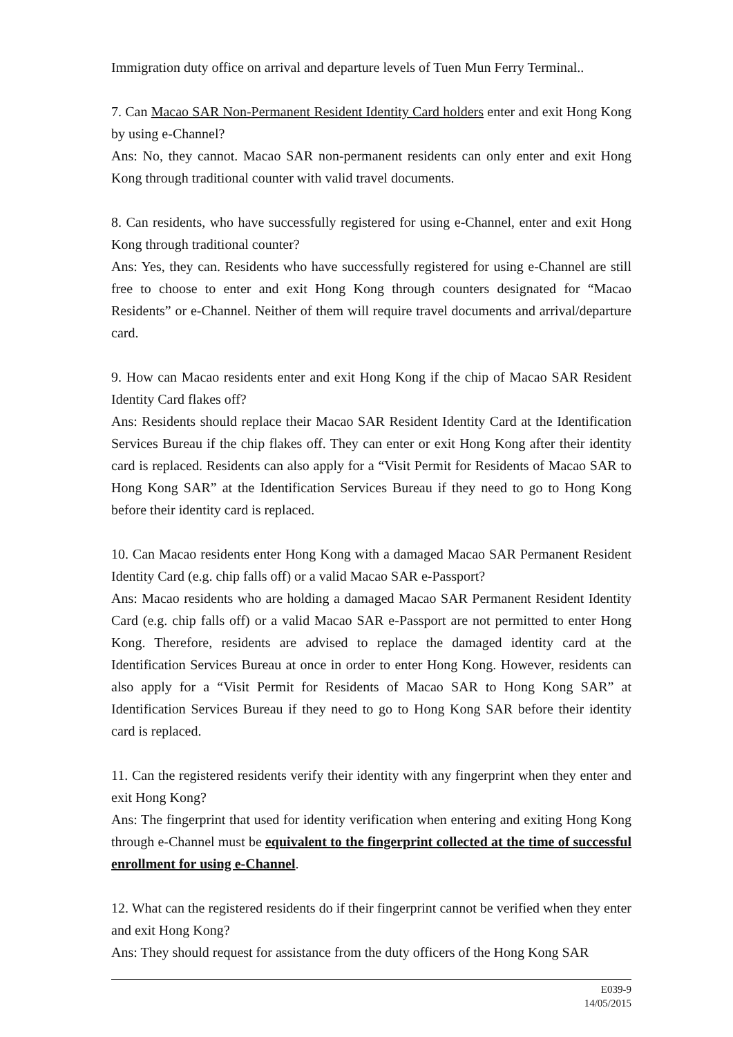Immigration duty office on arrival and departure levels of Tuen Mun Ferry Terminal..
7. Can Macao SAR Non-Permanent Resident Identity Card holders enter and exit Hong Kong by using e-Channel?
Ans: No, they cannot. Macao SAR non-permanent residents can only enter and exit Hong Kong through traditional counter with valid travel documents.
8. Can residents, who have successfully registered for using e-Channel, enter and exit Hong Kong through traditional counter?
Ans: Yes, they can. Residents who have successfully registered for using e-Channel are still free to choose to enter and exit Hong Kong through counters designated for “Macao Residents” or e-Channel. Neither of them will require travel documents and arrival/departure card.
9. How can Macao residents enter and exit Hong Kong if the chip of Macao SAR Resident Identity Card flakes off?
Ans: Residents should replace their Macao SAR Resident Identity Card at the Identification Services Bureau if the chip flakes off. They can enter or exit Hong Kong after their identity card is replaced. Residents can also apply for a “Visit Permit for Residents of Macao SAR to Hong Kong SAR” at the Identification Services Bureau if they need to go to Hong Kong before their identity card is replaced.
10. Can Macao residents enter Hong Kong with a damaged Macao SAR Permanent Resident Identity Card (e.g. chip falls off) or a valid Macao SAR e-Passport?
Ans: Macao residents who are holding a damaged Macao SAR Permanent Resident Identity Card (e.g. chip falls off) or a valid Macao SAR e-Passport are not permitted to enter Hong Kong. Therefore, residents are advised to replace the damaged identity card at the Identification Services Bureau at once in order to enter Hong Kong. However, residents can also apply for a “Visit Permit for Residents of Macao SAR to Hong Kong SAR” at Identification Services Bureau if they need to go to Hong Kong SAR before their identity card is replaced.
11. Can the registered residents verify their identity with any fingerprint when they enter and exit Hong Kong?
Ans: The fingerprint that used for identity verification when entering and exiting Hong Kong through e-Channel must be equivalent to the fingerprint collected at the time of successful enrollment for using e-Channel.
12. What can the registered residents do if their fingerprint cannot be verified when they enter and exit Hong Kong?
Ans: They should request for assistance from the duty officers of the Hong Kong SAR
E039-9
14/05/2015